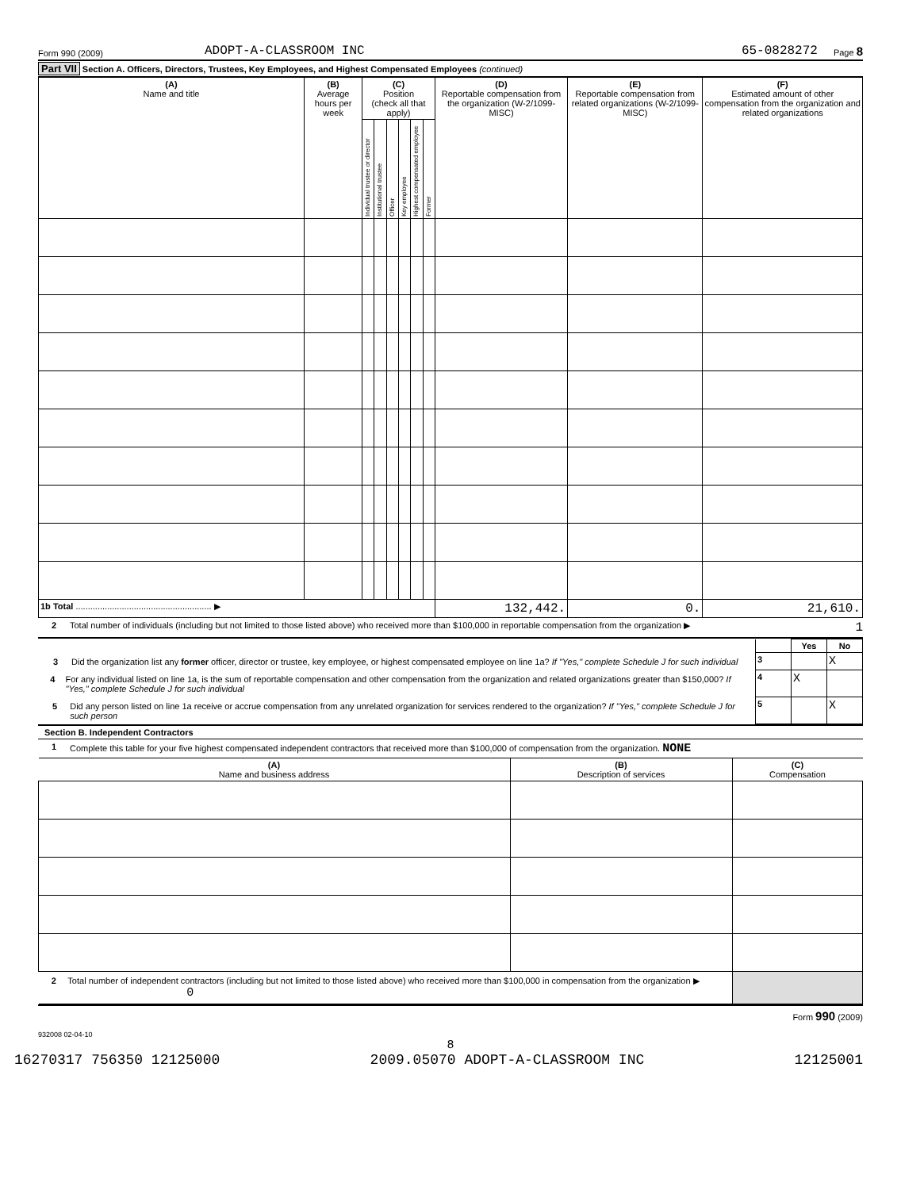Form 990 (2009) ADOPT-A-CLASSROOM INC 65-0828272 Page 8
Part VII Section A. Officers, Directors, Trustees, Key Employees, and Highest Compensated Employees (continued)
| (A) Name and title | (B) Average hours per week | (C) Position (check all that apply) | | | | | | (D) Reportable compensation from the organization (W-2/1099-MISC) | (E) Reportable compensation from related organizations (W-2/1099-MISC) | (F) Estimated amount of other compensation from the organization and related organizations |
| --- | --- | --- | --- | --- | --- | --- | --- | --- | --- | --- |
| | | Individual trustee or director | Institutional trustee | Officer | Key employee | Highest compensated employee | Former | | | |
| 1b Total ........................................................ ▶ | | | | | | | | 132,442. | 0. | 21,610. |
2 Total number of individuals (including but not limited to those listed above) who received more than $100,000 in reportable compensation from the organization ▶ 1
| | | Yes | No |
| 3 Did the organization list any former officer, director or trustee, key employee, or highest compensated employee on line 1a? If "Yes," complete Schedule J for such individual | 3 | | X |
| 4 For any individual listed on line 1a, is the sum of reportable compensation and other compensation from the organization and related organizations greater than $150,000? If "Yes," complete Schedule J for such individual | 4 | X | |
| 5 Did any person listed on line 1a receive or accrue compensation from any unrelated organization for services rendered to the organization? If "Yes," complete Schedule J for such person | 5 | | X |
Section B. Independent Contractors
1 Complete this table for your five highest compensated independent contractors that received more than $100,000 of compensation from the organization. NONE
| (A) Name and business address | (B) Description of services | (C) Compensation |
| --- | --- | --- |
| 2 Total number of independent contractors (including but not limited to those listed above) who received more than $100,000 in compensation from the organization ▶ 0 | | |
Form 990 (2009)
932008 02-04-10
8
16270317 756350 12125000 2009.05070 ADOPT-A-CLASSROOM INC 12125001